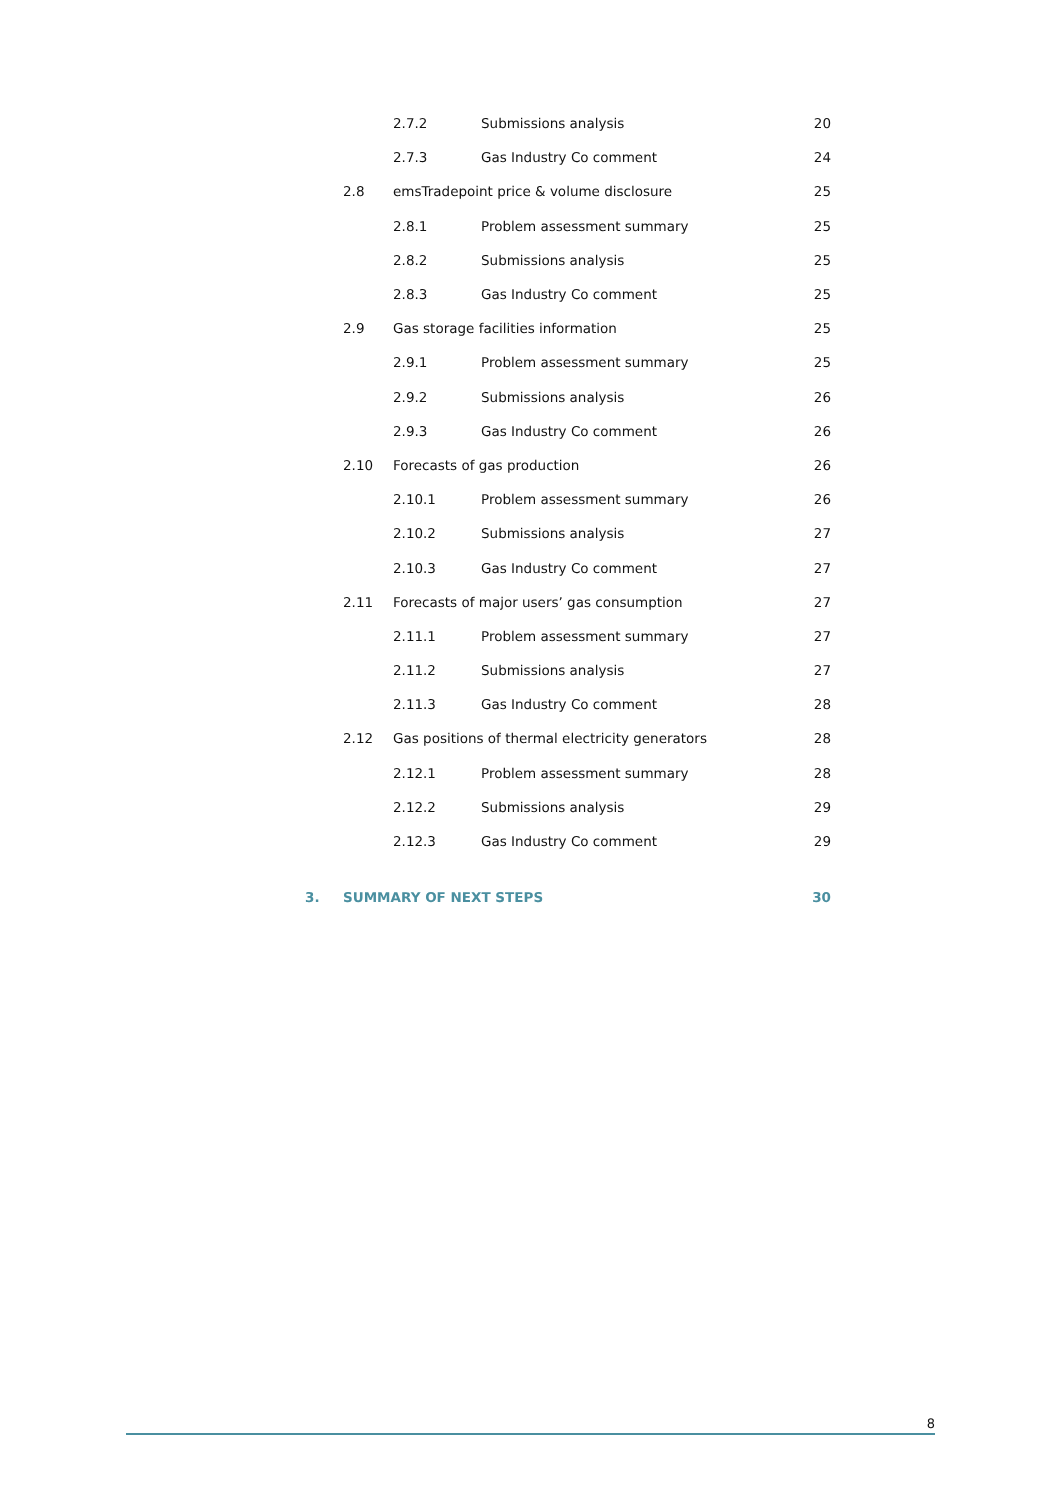2.7.2 Submissions analysis 20
2.7.3 Gas Industry Co comment 24
2.8 emsTradepoint price & volume disclosure 25
2.8.1 Problem assessment summary 25
2.8.2 Submissions analysis 25
2.8.3 Gas Industry Co comment 25
2.9 Gas storage facilities information 25
2.9.1 Problem assessment summary 25
2.9.2 Submissions analysis 26
2.9.3 Gas Industry Co comment 26
2.10 Forecasts of gas production 26
2.10.1 Problem assessment summary 26
2.10.2 Submissions analysis 27
2.10.3 Gas Industry Co comment 27
2.11 Forecasts of major users’ gas consumption 27
2.11.1 Problem assessment summary 27
2.11.2 Submissions analysis 27
2.11.3 Gas Industry Co comment 28
2.12 Gas positions of thermal electricity generators 28
2.12.1 Problem assessment summary 28
2.12.2 Submissions analysis 29
2.12.3 Gas Industry Co comment 29
3. SUMMARY OF NEXT STEPS 30
8